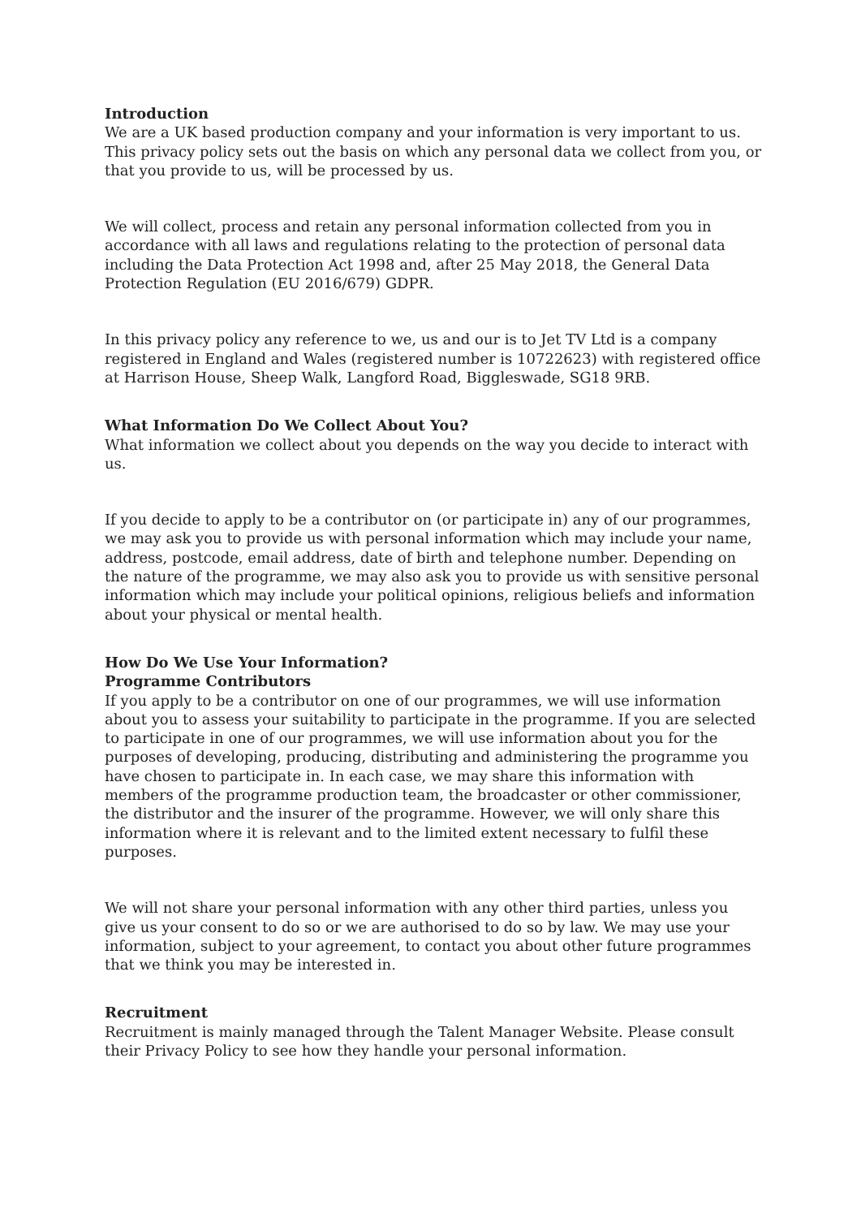Introduction
We are a UK based production company and your information is very important to us. This privacy policy sets out the basis on which any personal data we collect from you, or that you provide to us, will be processed by us.
We will collect, process and retain any personal information collected from you in accordance with all laws and regulations relating to the protection of personal data including the Data Protection Act 1998 and, after 25 May 2018, the General Data Protection Regulation (EU 2016/679) GDPR.
In this privacy policy any reference to we, us and our is to Jet TV Ltd is a company registered in England and Wales (registered number is 10722623) with registered office at Harrison House, Sheep Walk, Langford Road, Biggleswade, SG18 9RB.
What Information Do We Collect About You?
What information we collect about you depends on the way you decide to interact with us.
If you decide to apply to be a contributor on (or participate in) any of our programmes, we may ask you to provide us with personal information which may include your name, address, postcode, email address, date of birth and telephone number. Depending on the nature of the programme, we may also ask you to provide us with sensitive personal information which may include your political opinions, religious beliefs and information about your physical or mental health.
How Do We Use Your Information?
Programme Contributors
If you apply to be a contributor on one of our programmes, we will use information about you to assess your suitability to participate in the programme. If you are selected to participate in one of our programmes, we will use information about you for the purposes of developing, producing, distributing and administering the programme you have chosen to participate in. In each case, we may share this information with members of the programme production team, the broadcaster or other commissioner, the distributor and the insurer of the programme. However, we will only share this information where it is relevant and to the limited extent necessary to fulfil these purposes.
We will not share your personal information with any other third parties, unless you give us your consent to do so or we are authorised to do so by law. We may use your information, subject to your agreement, to contact you about other future programmes that we think you may be interested in.
Recruitment
Recruitment is mainly managed through the Talent Manager Website. Please consult their Privacy Policy to see how they handle your personal information.